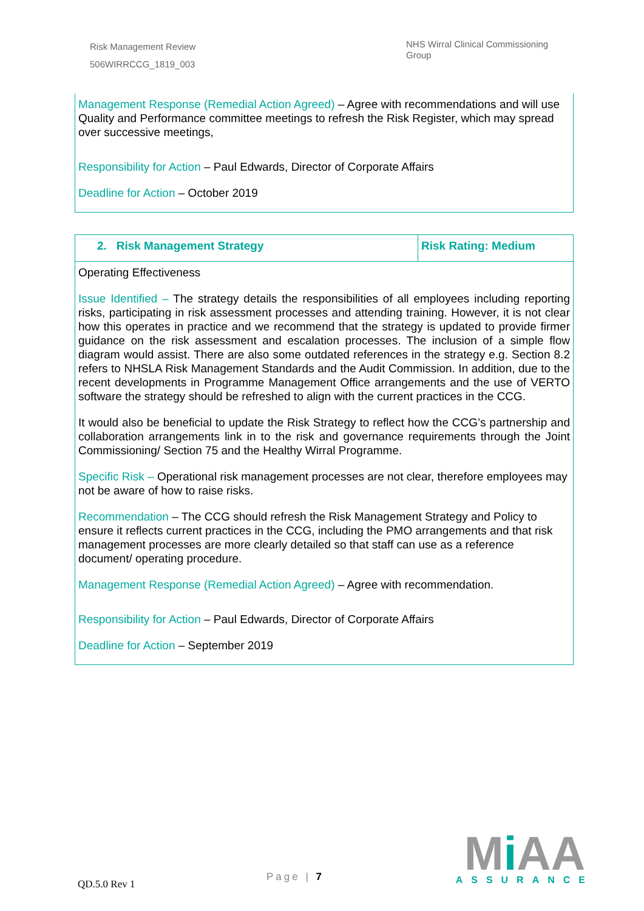Risk Management Review
506WIRRCCG_1819_003
NHS Wirral Clinical Commissioning Group
Management Response (Remedial Action Agreed) – Agree with recommendations and will use Quality and Performance committee meetings to refresh the Risk Register, which may spread over successive meetings,
Responsibility for Action – Paul Edwards, Director of Corporate Affairs
Deadline for Action – October 2019
| 2. Risk Management Strategy | Risk Rating: Medium |
| --- | --- |
Operating Effectiveness
Issue Identified – The strategy details the responsibilities of all employees including reporting risks, participating in risk assessment processes and attending training. However, it is not clear how this operates in practice and we recommend that the strategy is updated to provide firmer guidance on the risk assessment and escalation processes. The inclusion of a simple flow diagram would assist. There are also some outdated references in the strategy e.g. Section 8.2 refers to NHSLA Risk Management Standards and the Audit Commission. In addition, due to the recent developments in Programme Management Office arrangements and the use of VERTO software the strategy should be refreshed to align with the current practices in the CCG.
It would also be beneficial to update the Risk Strategy to reflect how the CCG’s partnership and collaboration arrangements link in to the risk and governance requirements through the Joint Commissioning/ Section 75 and the Healthy Wirral Programme.
Specific Risk – Operational risk management processes are not clear, therefore employees may not be aware of how to raise risks.
Recommendation – The CCG should refresh the Risk Management Strategy and Policy to ensure it reflects current practices in the CCG, including the PMO arrangements and that risk management processes are more clearly detailed so that staff can use as a reference document/ operating procedure.
Management Response (Remedial Action Agreed) – Agree with recommendation.
Responsibility for Action – Paul Edwards, Director of Corporate Affairs
Deadline for Action – September 2019
QD.5.0 Rev 1
Page | 7
Mi AA
ASSURANCE